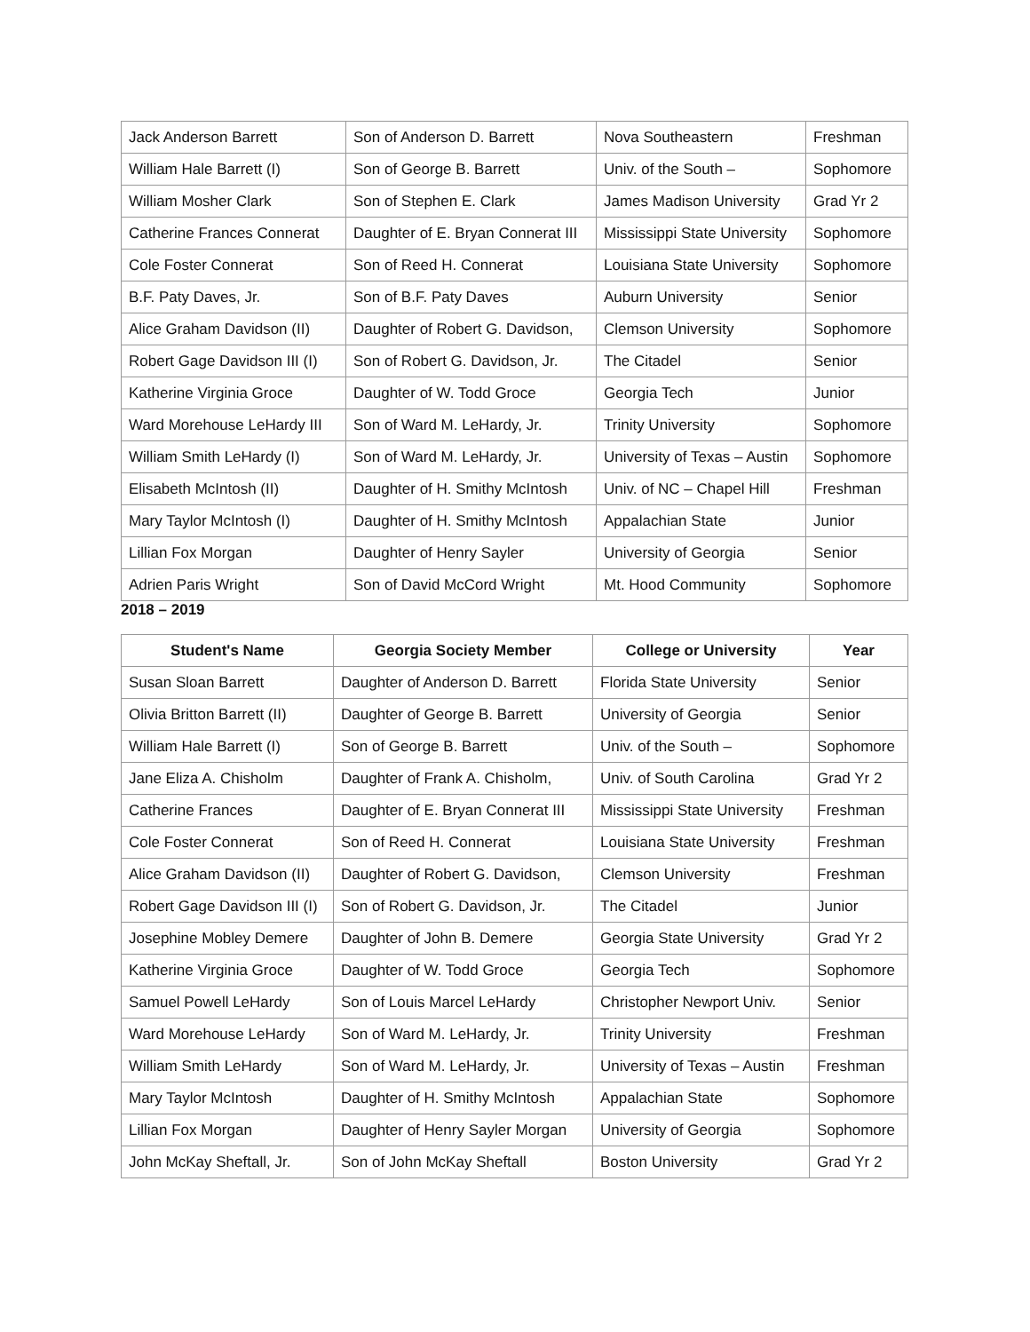| Jack Anderson Barrett | Son of Anderson D. Barrett | Nova Southeastern | Freshman |
| William Hale Barrett (I) | Son of George B. Barrett | Univ. of the South – | Sophomore |
| William Mosher Clark | Son of Stephen E. Clark | James Madison University | Grad Yr 2 |
| Catherine Frances Connerat | Daughter of E. Bryan Connerat III | Mississippi State University | Sophomore |
| Cole Foster Connerat | Son of Reed H. Connerat | Louisiana State University | Sophomore |
| B.F. Paty Daves, Jr. | Son of B.F. Paty Daves | Auburn University | Senior |
| Alice Graham Davidson (II) | Daughter of Robert G. Davidson, | Clemson University | Sophomore |
| Robert Gage Davidson III (I) | Son of Robert G. Davidson, Jr. | The Citadel | Senior |
| Katherine Virginia Groce | Daughter of W. Todd Groce | Georgia Tech | Junior |
| Ward Morehouse LeHardy III | Son of Ward M. LeHardy, Jr. | Trinity University | Sophomore |
| William Smith LeHardy (I) | Son of Ward M. LeHardy, Jr. | University of Texas – Austin | Sophomore |
| Elisabeth McIntosh (II) | Daughter of H. Smithy McIntosh | Univ. of NC – Chapel Hill | Freshman |
| Mary Taylor McIntosh (I) | Daughter of H. Smithy McIntosh | Appalachian State | Junior |
| Lillian Fox Morgan | Daughter of Henry Sayler | University of Georgia | Senior |
| Adrien Paris Wright | Son of David McCord Wright | Mt. Hood Community | Sophomore |
2018 – 2019
| Student's Name | Georgia Society Member | College or University | Year |
| --- | --- | --- | --- |
| Susan Sloan Barrett | Daughter of Anderson D. Barrett | Florida State University | Senior |
| Olivia Britton Barrett (II) | Daughter of George B. Barrett | University of Georgia | Senior |
| William Hale Barrett (I) | Son of George B. Barrett | Univ. of the South – | Sophomore |
| Jane Eliza A. Chisholm | Daughter of Frank A. Chisholm, | Univ. of South Carolina | Grad Yr 2 |
| Catherine Frances | Daughter of E. Bryan Connerat III | Mississippi State University | Freshman |
| Cole Foster Connerat | Son of Reed H. Connerat | Louisiana State University | Freshman |
| Alice Graham Davidson (II) | Daughter of Robert G. Davidson, | Clemson University | Freshman |
| Robert Gage Davidson III (I) | Son of Robert G. Davidson, Jr. | The Citadel | Junior |
| Josephine Mobley Demere | Daughter of John B. Demere | Georgia State University | Grad Yr 2 |
| Katherine Virginia Groce | Daughter of W. Todd Groce | Georgia Tech | Sophomore |
| Samuel Powell LeHardy | Son of Louis Marcel LeHardy | Christopher Newport Univ. | Senior |
| Ward Morehouse LeHardy | Son of Ward M. LeHardy, Jr. | Trinity University | Freshman |
| William Smith LeHardy | Son of Ward M. LeHardy, Jr. | University of Texas – Austin | Freshman |
| Mary Taylor McIntosh | Daughter of H. Smithy McIntosh | Appalachian State | Sophomore |
| Lillian Fox Morgan | Daughter of Henry Sayler Morgan | University of Georgia | Sophomore |
| John McKay Sheftall, Jr. | Son of John McKay Sheftall | Boston University | Grad Yr 2 |